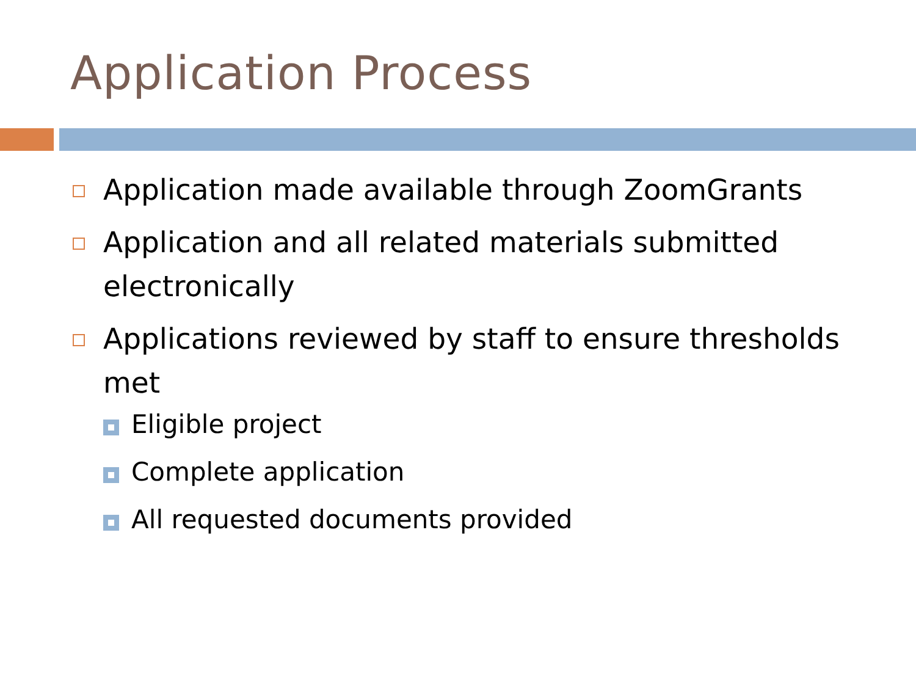Application Process
Application made available through ZoomGrants
Application and all related materials submitted electronically
Applications reviewed by staff to ensure thresholds met
Eligible project
Complete application
All requested documents provided